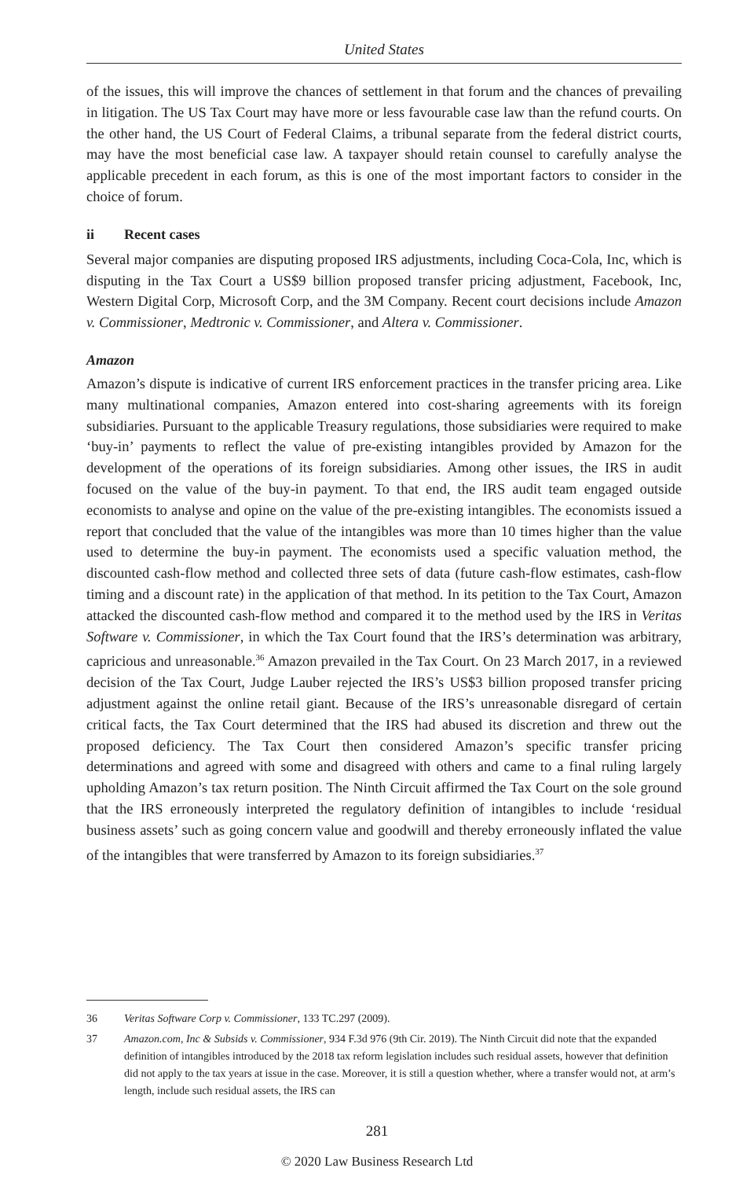United States
of the issues, this will improve the chances of settlement in that forum and the chances of prevailing in litigation. The US Tax Court may have more or less favourable case law than the refund courts. On the other hand, the US Court of Federal Claims, a tribunal separate from the federal district courts, may have the most beneficial case law. A taxpayer should retain counsel to carefully analyse the applicable precedent in each forum, as this is one of the most important factors to consider in the choice of forum.
ii Recent cases
Several major companies are disputing proposed IRS adjustments, including Coca-Cola, Inc, which is disputing in the Tax Court a US$9 billion proposed transfer pricing adjustment, Facebook, Inc, Western Digital Corp, Microsoft Corp, and the 3M Company. Recent court decisions include Amazon v. Commissioner, Medtronic v. Commissioner, and Altera v. Commissioner.
Amazon
Amazon’s dispute is indicative of current IRS enforcement practices in the transfer pricing area. Like many multinational companies, Amazon entered into cost-sharing agreements with its foreign subsidiaries. Pursuant to the applicable Treasury regulations, those subsidiaries were required to make ‘buy-in’ payments to reflect the value of pre-existing intangibles provided by Amazon for the development of the operations of its foreign subsidiaries. Among other issues, the IRS in audit focused on the value of the buy-in payment. To that end, the IRS audit team engaged outside economists to analyse and opine on the value of the pre-existing intangibles. The economists issued a report that concluded that the value of the intangibles was more than 10 times higher than the value used to determine the buy-in payment. The economists used a specific valuation method, the discounted cash-flow method and collected three sets of data (future cash-flow estimates, cash-flow timing and a discount rate) in the application of that method. In its petition to the Tax Court, Amazon attacked the discounted cash-flow method and compared it to the method used by the IRS in Veritas Software v. Commissioner, in which the Tax Court found that the IRS’s determination was arbitrary, capricious and unreasonable.<sup>36</sup> Amazon prevailed in the Tax Court. On 23 March 2017, in a reviewed decision of the Tax Court, Judge Lauber rejected the IRS’s US$3 billion proposed transfer pricing adjustment against the online retail giant. Because of the IRS’s unreasonable disregard of certain critical facts, the Tax Court determined that the IRS had abused its discretion and threw out the proposed deficiency. The Tax Court then considered Amazon’s specific transfer pricing determinations and agreed with some and disagreed with others and came to a final ruling largely upholding Amazon’s tax return position. The Ninth Circuit affirmed the Tax Court on the sole ground that the IRS erroneously interpreted the regulatory definition of intangibles to include ‘residual business assets’ such as going concern value and goodwill and thereby erroneously inflated the value of the intangibles that were transferred by Amazon to its foreign subsidiaries.<sup>37</sup>
36 Veritas Software Corp v. Commissioner, 133 TC.297 (2009).
37 Amazon.com, Inc & Subsids v. Commissioner, 934 F.3d 976 (9th Cir. 2019). The Ninth Circuit did note that the expanded definition of intangibles introduced by the 2018 tax reform legislation includes such residual assets, however that definition did not apply to the tax years at issue in the case. Moreover, it is still a question whether, where a transfer would not, at arm’s length, include such residual assets, the IRS can
281
© 2020 Law Business Research Ltd